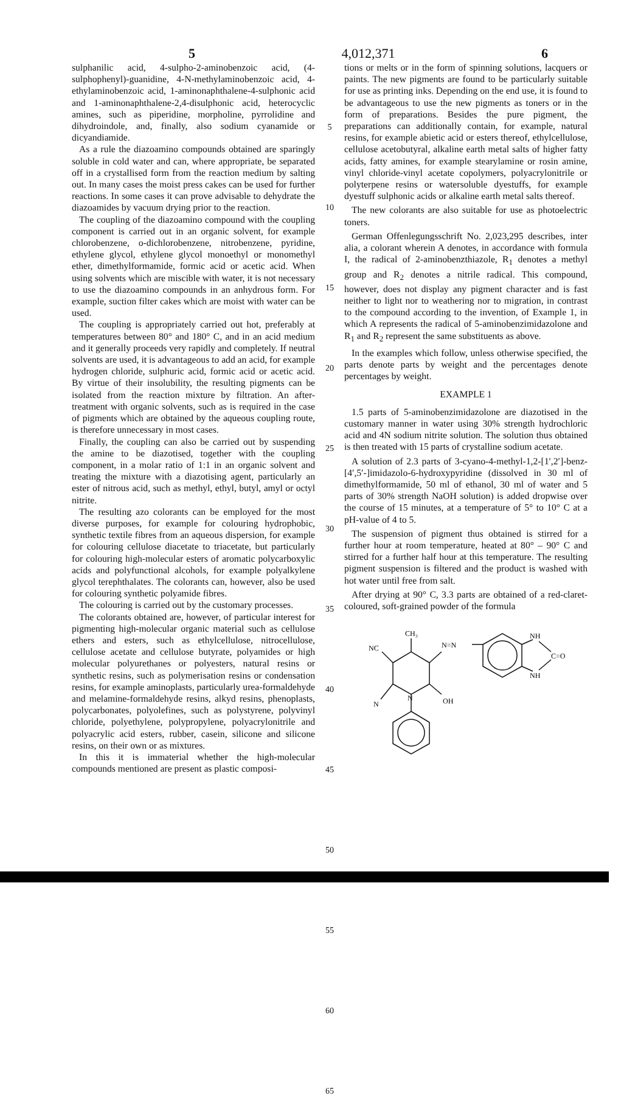5 4,012,371 6
sulphanilic acid, 4-sulpho-2-aminobenzoic acid, (4-sulphophenyl)-guanidine, 4-N-methylaminobenzoic acid, 4-ethylaminobenzoic acid, 1-aminonaphthalene-4-sulphonic acid and 1-aminonaphthalene-2,4-disulphonic acid, heterocyclic amines, such as piperidine, morpholine, pyrrolidine and dihydroindole, and, finally, also sodium cyanamide or dicyandiamide.
As a rule the diazoamino compounds obtained are sparingly soluble in cold water and can, where appropriate, be separated off in a crystallised form from the reaction medium by salting out. In many cases the moist press cakes can be used for further reactions. In some cases it can prove advisable to dehydrate the diazoamides by vacuum drying prior to the reaction.
The coupling of the diazoamino compound with the coupling component is carried out in an organic solvent, for example chlorobenzene, o-dichlorobenzene, nitrobenzene, pyridine, ethylene glycol, ethylene glycol monoethyl or monomethyl ether, dimethylformamide, formic acid or acetic acid. When using solvents which are miscible with water, it is not necessary to use the diazoamino compounds in an anhydrous form. For example, suction filter cakes which are moist with water can be used.
The coupling is appropriately carried out hot, preferably at temperatures between 80° and 180° C, and in an acid medium and it generally proceeds very rapidly and completely. If neutral solvents are used, it is advantageous to add an acid, for example hydrogen chloride, sulphuric acid, formic acid or acetic acid. By virtue of their insolubility, the resulting pigments can be isolated from the reaction mixture by filtration. An after-treatment with organic solvents, such as is required in the case of pigments which are obtained by the aqueous coupling route, is therefore unnecessary in most cases.
Finally, the coupling can also be carried out by suspending the amine to be diazotised, together with the coupling component, in a molar ratio of 1:1 in an organic solvent and treating the mixture with a diazotising agent, particularly an ester of nitrous acid, such as methyl, ethyl, butyl, amyl or octyl nitrite.
The resulting azo colorants can be employed for the most diverse purposes, for example for colouring hydrophobic, synthetic textile fibres from an aqueous dispersion, for example for colouring cellulose diacetate to triacetate, but particularly for colouring high-molecular esters of aromatic polycarboxylic acids and polyfunctional alcohols, for example polyalkylene glycol terephthalates. The colorants can, however, also be used for colouring synthetic polyamide fibres.
The colouring is carried out by the customary processes.
The colorants obtained are, however, of particular interest for pigmenting high-molecular organic material such as cellulose ethers and esters, such as ethylcellulose, nitrocellulose, cellulose acetate and cellulose butyrate, polyamides or high molecular polyurethanes or polyesters, natural resins or synthetic resins, such as polymerisation resins or condensation resins, for example aminoplasts, particularly urea-formaldehyde and melamine-formaldehyde resins, alkyd resins, phenoplasts, polycarbonates, polyolefines, such as polystyrene, polyvinyl chloride, polyethylene, polypropylene, polyacrylonitrile and polyacrylic acid esters, rubber, casein, silicone and silicone resins, on their own or as mixtures.
In this it is immaterial whether the high-molecular compounds mentioned are present as plastic composi-
5
10
15
20
25
30
35
40
45
50
55
60
65
tions or melts or in the form of spinning solutions, lacquers or paints. The new pigments are found to be particularly suitable for use as printing inks. Depending on the end use, it is found to be advantageous to use the new pigments as toners or in the form of preparations. Besides the pure pigment, the preparations can additionally contain, for example, natural resins, for example abietic acid or esters thereof, ethylcellulose, cellulose acetobutyral, alkaline earth metal salts of higher fatty acids, fatty amines, for example stearylamine or rosin amine, vinyl chloride-vinyl acetate copolymers, polyacrylonitrile or polyterpene resins or watersoluble dyestuffs, for example dyestuff sulphonic acids or alkaline earth metal salts thereof.
The new colorants are also suitable for use as photoelectric toners.
German Offenlegungsschrift No. 2,023,295 describes, inter alia, a colorant wherein A denotes, in accordance with formula I, the radical of 2-aminobenzthiazole, R<sub>1</sub> denotes a methyl group and R<sub>2</sub> denotes a nitrile radical. This compound, however, does not display any pigment character and is fast neither to light nor to weathering nor to migration, in contrast to the compound according to the invention, of Example 1, in which A represents the radical of 5-aminobenzimidazolone and R<sub>1</sub> and R<sub>2</sub> represent the same substituents as above.
In the examples which follow, unless otherwise specified, the parts denote parts by weight and the percentages denote percentages by weight.
EXAMPLE 1
1.5 parts of 5-aminobenzimidazolone are diazotised in the customary manner in water using 30% strength hydrochloric acid and 4N sodium nitrite solution. The solution thus obtained is then treated with 15 parts of crystalline sodium acetate.
A solution of 2.3 parts of 3-cyano-4-methyl-1,2-[1′,2′]-benz-[4′,5′-]imidazolo-6-hydroxypyridine (dissolved in 30 ml of dimethylformamide, 50 ml of ethanol, 30 ml of water and 5 parts of 30% strength NaOH solution) is added dropwise over the course of 15 minutes, at a temperature of 5° to 10° C at a pH-value of 4 to 5.
The suspension of pigment thus obtained is stirred for a further hour at room temperature, heated at 80° – 90° C and stirred for a further half hour at this temperature. The resulting pigment suspension is filtered and the product is washed with hot water until free from salt.
After drying at 90° C, 3.3 parts are obtained of a red-claret-coloured, soft-grained powder of the formula
CH₃
NC
N=N
NH
C=O
NH
N
N
OH